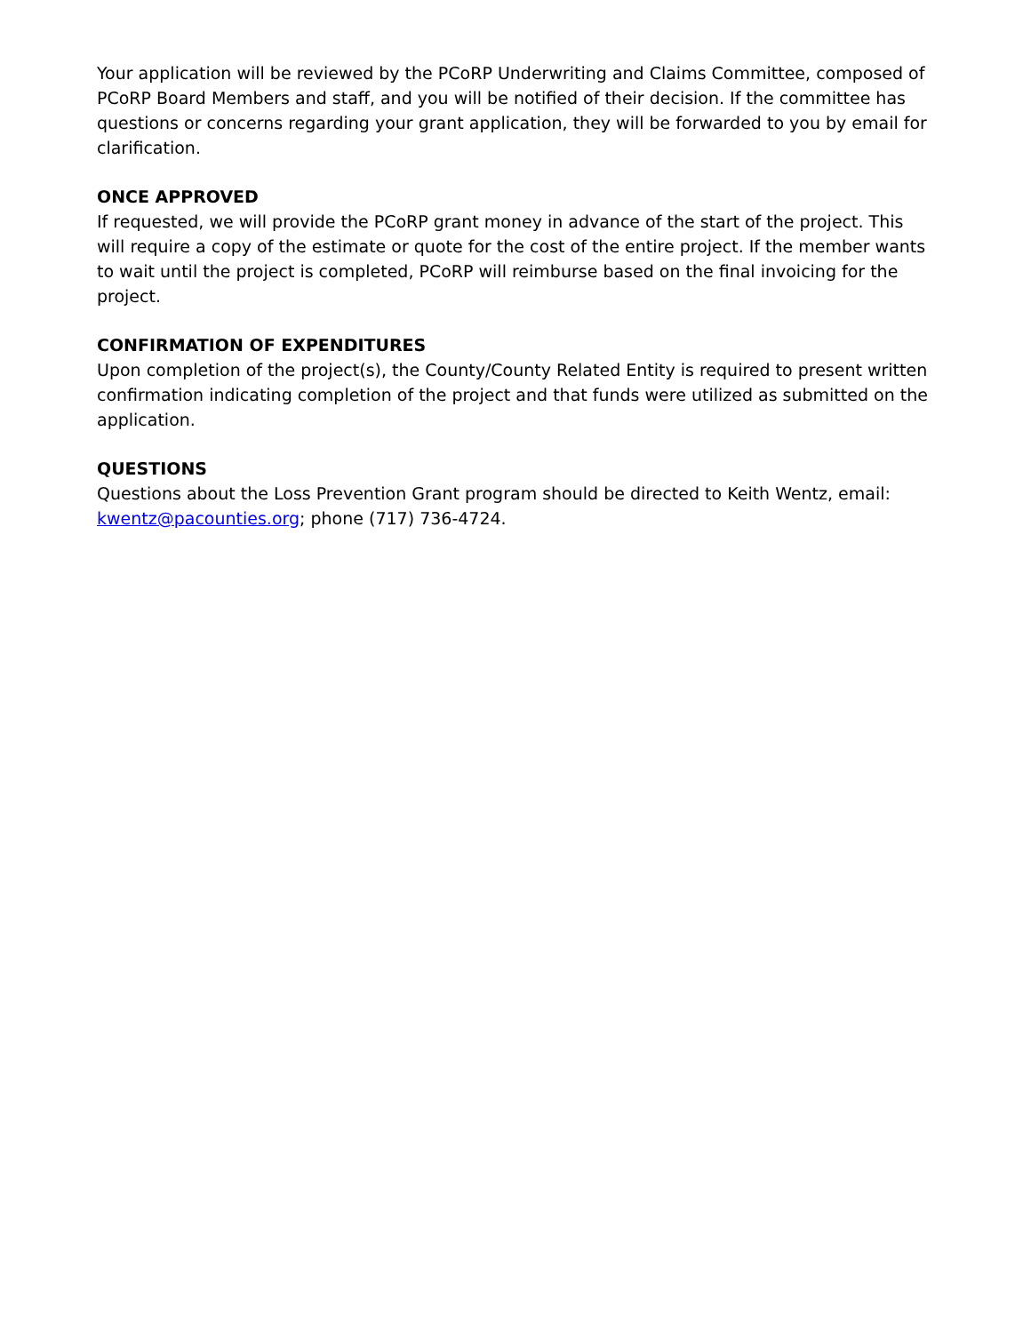Your application will be reviewed by the PCoRP Underwriting and Claims Committee, composed of PCoRP Board Members and staff, and you will be notified of their decision. If the committee has questions or concerns regarding your grant application, they will be forwarded to you by email for clarification.
ONCE APPROVED
If requested, we will provide the PCoRP grant money in advance of the start of the project. This will require a copy of the estimate or quote for the cost of the entire project. If the member wants to wait until the project is completed, PCoRP will reimburse based on the final invoicing for the project.
CONFIRMATION OF EXPENDITURES
Upon completion of the project(s), the County/County Related Entity is required to present written confirmation indicating completion of the project and that funds were utilized as submitted on the application.
QUESTIONS
Questions about the Loss Prevention Grant program should be directed to Keith Wentz, email: kwentz@pacounties.org; phone (717) 736-4724.